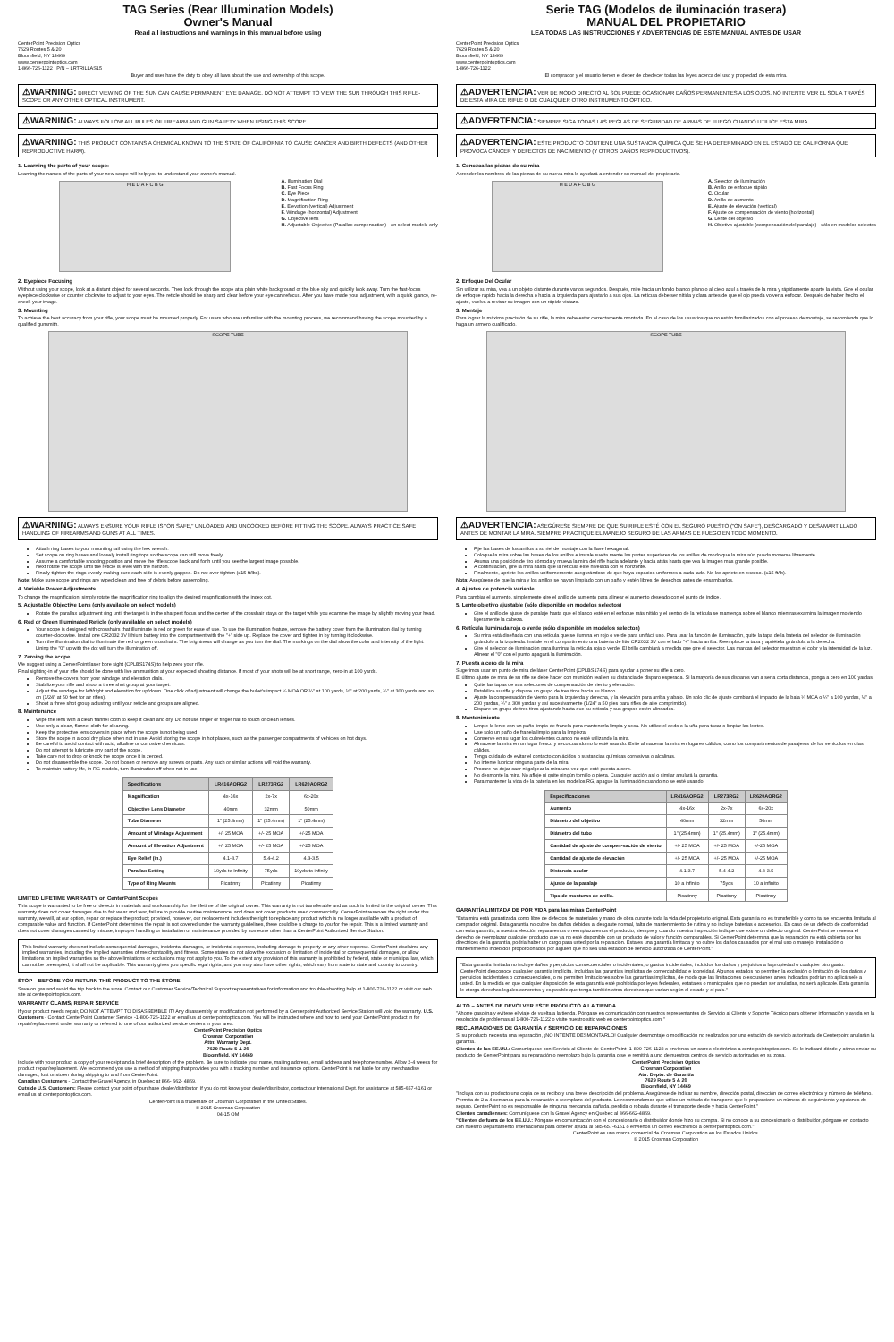TAG Series (Rear Illumination Models)
Owner's Manual
Read all instructions and warnings in this manual before using
CenterPoint Precision Optics
7629 Routes 5 & 20
Bloomfield, NY 14469
www.centerpointoptics.com
1-866-726-1122 P/N – LRTRILLAS15
Buyer and user have the duty to obey all laws about the use and ownership of this scope.
⚠WARNING: DIRECT VIEWING OF THE SUN CAN CAUSE PERMANENT EYE DAMAGE. DO NOT ATTEMPT TO VIEW THE SUN THROUGH THIS RIFLE-SCOPE OR ANY OTHER OPTICAL INSTRUMENT.
⚠WARNING: ALWAYS FOLLOW ALL RULES OF FIREARM AND GUN SAFETY WHEN USING THIS SCOPE.
⚠WARNING: THIS PRODUCT CONTAINS A CHEMICAL KNOWN TO THE STATE OF CALIFORNIA TO CAUSE CANCER AND BIRTH DEFECTS (AND OTHER REPRODUCTIVE HARM).
1. Learning the parts of your scope:
Learning the names of the parts of your new scope will help you to understand your owner's manual.
H E D A F C B G
A. Illumination Dial
B. Fast Focus Ring
C. Eye Piece
D. Magnification Ring
E. Elevation (vertical) Adjustment
F. Windage (horizontal) Adjustment
G. Objective lens
H. Adjustable Objective (Parallax compensation) - on select models only
2. Eyepiece Focusing
Without using your scope, look at a distant object for several seconds. Then look through the scope at a plain white background or the blue sky and quickly look away. Turn the fast-focus eyepiece clockwise or counter clockwise to adjust to your eyes. The reticle should be sharp and clear before your eye can refocus. After you have made your adjustment, with a quick glance, re-check your image.
3. Mounting
To achieve the best accuracy from your rifle, your scope must be mounted properly. For users who are unfamiliar with the mounting process, we recommend having the scope mounted by a qualified gunsmith.
SCOPE TUBE
⚠WARNING: ALWAYS ENSURE YOUR RIFLE IS "ON SAFE," UNLOADED AND UNCOCKED BEFORE FITTING THE SCOPE. ALWAYS PRACTICE SAFE HANDLING OF FIREARMS AND GUNS AT ALL TIMES.
Attach ring bases to your mounting rail using the hex wrench.
Set scope on ring bases and loosely install ring tops so the scope can still move freely.
Assume a comfortable shooting position and move the rifle scope back and forth until you see the largest image possible.
Next rotate the scope until the reticle is level with the horizon.
Finally tighten the rings evenly making sure each side is evenly gapped. Do not over tighten (≤15 ft/lbs).
Note: Make sure scope and rings are wiped clean and free of debris before assembling.
4. Variable Power Adjustments
To change the magnification, simply rotate the magnification ring to align the desired magnification with the index dot.
5. Adjustable Objective Lens (only available on select models)
Rotate the parallax adjustment ring until the target is in the sharpest focus and the center of the crosshair stays on the target while you examine the image by slightly moving your head.
6. Red or Green Illuminated Reticle (only available on select models)
Your scope is designed with crosshairs that illuminate in red or green for ease of use. To use the illumination feature, remove the battery cover from the illumination dial by turning counter-clockwise. Install one CR2032 3V lithium battery into the compartment with the "+" side up. Replace the cover and tighten in by turning it clockwise.
Turn the illumination dial to illuminate the red or green crosshairs. The brightness will change as you turn the dial. The markings on the dial show the color and intensity of the light. Lining the "0" up with the dot will turn the illumination off.
7. Zeroing the scope
We suggest using a CenterPoint laser bore sight (CPLBS174S) to help zero your rifle.
Final sighting-in of your rifle should be done with live ammunition at your expected shooting distance. If most of your shots will be at short range, zero-in at 100 yards.
Remove the covers from your windage and elevation dials.
Stabilize your rifle and shoot a three shot group at your target.
Adjust the windage for left/right and elevation for up/down. One click of adjustment will change the bullet's impact ¼ MOA OR ¼" at 100 yards, ½" at 200 yards, ¾" at 300 yards and so on (1/24" at 50 feet for air rifles).
Shoot a three shot group adjusting until your reticle and groups are aligned.
8. Maintenance
Wipe the lens with a clean flannel cloth to keep it clean and dry. Do not use finger or finger nail to touch or clean lenses.
Use only a clean, flannel cloth for cleaning.
Keep the protective lens covers in place when the scope is not being used.
Store the scope in a cool dry place when not in use. Avoid storing the scope in hot places, such as the passenger compartments of vehicles on hot days.
Be careful to avoid contact with acid, alkaline or corrosive chemicals.
Do not attempt to lubricate any part of the scope.
Take care not to drop or knock the scope once it is zeroed.
Do not disassemble the scope. Do not loosen or remove any screws or parts. Any such or similar actions will void the warranty.
To maintain battery life, in RG models, turn illumination off when not in use.
| Specifications | LR416AORG2 | LR273RG2 | LR620AORG2 |
| --- | --- | --- | --- |
| Magnification | 4x-16x | 2x-7x | 6x-20x |
| Objective Lens Diameter | 40mm | 32mm | 50mm |
| Tube Diameter | 1" (25.4mm) | 1" (25.4mm) | 1" (25.4mm) |
| Amount of Windage Adjustment | +/- 25 MOA | +/- 25 MOA | +/-25 MOA |
| Amount of Elevation Adjustment | +/- 25 MOA | +/- 25 MOA | +/-25 MOA |
| Eye Relief (in.) | 4.1-3.7 | 5.4-4.2 | 4.3-3.5 |
| Parallax Setting | 10yds to Infinity | 75yds | 10yds to infinity |
| Type of Ring Mounts | Picatinny | Picatinny | Picatinny |
LIMITED LIFETIME WARRANTY on CenterPoint Scopes
This scope is warranted to be free of defects in materials and workmanship for the lifetime of the original owner. This warranty is not transferable and as such is limited to the original owner. This warranty does not cover damages due to fair wear and tear, failure to provide routine maintenance, and does not cover products used commercially. CenterPoint reserves the right under this warranty, we will, at our option, repair or replace the product; provided, however, our replacement includes the right to replace any product which is no longer available with a product of comparable value and function. If CenterPoint determines the repair is not covered under the warranty guidelines, there could be a charge to you for the repair. This is a limited warranty and does not cover damages caused by misuse, improper handling or installation or maintenance provided by someone other than a CenterPoint Authorized Service Station.
This limited warranty does not include consequential damages, incidental damages, or incidental expenses, including damage to property or any other expense. CenterPoint disclaims any implied warranties, including the implied warranties of merchantability and fitness. Some states do not allow the exclusion or limitation of incidental or consequential damages, or allow limitations on implied warranties so the above limitations or exclusions may not apply to you. To the extent any provision of this warranty is prohibited by federal, state or municipal law, which cannot be preempted, it shall not be applicable. This warranty gives you specific legal rights, and you may also have other rights, which vary from state to state and country to country.
STOP – BEFORE YOU RETURN THIS PRODUCT TO THE STORE
Save on gas and avoid the trip back to the store. Contact our Customer Service/Technical Support representatives for information and trouble-shooting help at 1-800-726-1122 or visit our web site at centerpointoptics.com.
WARRANTY CLAIMS/ REPAIR SERVICE
If your product needs repair, DO NOT ATTEMPT TO DISASSEMBLE IT! Any disassembly or modification not performed by a Centerpoint Authorized Service Station will void the warranty. U.S. Customers - Contact CenterPoint Customer Service -1-800-726-1122 or email us at centerpointoptics.com. You will be instructed where and how to send your CenterPoint product in for repair/replacement under warranty or referred to one of our authorized service centers in your area.
CenterPoint Precision Optics
Crosman Corporation
Attn: Warranty Dept.
7629 Route 5 & 20
Bloomfield, NY 14469
Include with your product a copy of your receipt and a brief description of the problem. Be sure to indicate your name, mailing address, email address and telephone number. Allow 2-4 weeks for product repair/replacement. We recommend you use a method of shipping that provides you with a tracking number and insurance options. CenterPoint is not liable for any merchandise damaged, lost or stolen during shipping to and from CenterPoint.
Canadian Customers - Contact the Gravel Agency, in Quebec at 866- 662- 4869.
Outside U.S. Customers: Please contact your point of purchase dealer/distributor. If you do not know your dealer/distributor, contact our International Dept. for assistance at 585-657-6161 or email us at centerpointoptics.com.
CenterPoint is a trademark of Crosman Corporation in the United States.
© 2015 Crosman Corporation
04-15 OM
Serie TAG (Modelos de iluminación trasera)
MANUAL DEL PROPIETARIO
LEA TODAS LAS INSTRUCCIONES Y ADVERTENCIAS DE ESTE MANUAL ANTES DE USAR
CenterPoint Precision Optics
7629 Routes 5 & 20
Bloomfield, NY 14469
www.centerpointoptics.com
1-866-726-1122
El comprador y el usuario tienen el deber de obedecer todas las leyes acerca del uso y propiedad de esta mira.
⚠ADVERTENCIA: VER DE MODO DIRECTO AL SOL PUEDE OCASIONAR DAÑOS PERMANENTES A LOS OJOS. NO INTENTE VER EL SOL A TRAVÉS DE ESTA MIRA DE RIFLE O DE CUALQUIER OTRO INSTRUMENTO ÓPTICO.
⚠ADVERTENCIA: SIEMPRE SIGA TODAS LAS REGLAS DE SEGURIDAD DE ARMAS DE FUEGO CUANDO UTILICE ESTA MIRA.
⚠ADVERTENCIA: ESTE PRODUCTO CONTIENE UNA SUSTANCIA QUÍMICA QUE SE HA DETERMINADO EN EL ESTADO DE CALIFORNIA QUE PROVOCA CÁNCER Y DEFECTOS DE NACIMIENTO (Y OTROS DAÑOS REPRODUCTIVOS).
1. Conozca las piezas de su mira
Aprender los nombres de las piezas de su nueva mira le ayudará a entender su manual del propietario.
H E D A F C B G
A. Selector de iluminación
B. Anillo de enfoque rápido
C. Ocular
D. Anillo de aumento
E. Ajuste de elevación (vertical)
F. Ajuste de compensación de viento (horizontal)
G. Lente del objetivo
H. Objetivo ajustable (compensación del paralaje) - sólo en modelos selectos
2. Enfoque Del Ocular
Sin utilizar su mira, vea a un objeto distante durante varios segundos. Después, mire hacia un fondo blanco plano o al cielo azul a través de la mira y rápidamente aparte la vista. Gire el ocular de enfoque rápido hacia la derecha o hacia la izquierda para ajustarlo a sus ojos. La retícula debe ser nítida y clara antes de que el ojo pueda volver a enfocar. Después de haber hecho el ajuste, vuelva a revisar su imagen con un rápido vistazo.
3. Montaje
Para lograr la máxima precisión de su rifle, la mira debe estar correctamente montada. En el caso de los usuarios que no están familiarizados con el proceso de montaje, se recomienda que lo haga un armero cualificado.
SCOPE TUBE
⚠ADVERTENCIA: ASEGÚRESE SIEMPRE DE QUE SU RIFLE ESTÉ CON EL SEGURO PUESTO ("ON SAFE"), DESCARGADO Y DESAMARTILLADO ANTES DE MONTAR LA MIRA. SIEMPRE PRACTIQUE EL MANEJO SEGURO DE LAS ARMAS DE FUEGO EN TODO MOMENTO.
Fije las bases de los anillos a su riel de montaje con la llave hexagonal.
Coloque la mira sobre las bases de los anillos e instale suelta mente las partes superiores de los anillos de modo que la mira aún pueda moverse libremente.
Asuma una posición de tiro cómoda y mueva la mira del rifle hacia adelante y hacia atrás hasta que vea la imagen más grande posible.
A continuación, gire la mira hasta que la retícula esté nivelada con el horizonte.
Finalmente, apriete los anillos uniformemente asegurándose de que haya espacios uniformes a cada lado. No los apriete en exceso. (≤15 ft/lb).
Nota: Asegúrese de que la mira y los anillos se hayan limpiado con un paño y estén libres de desechos antes de ensamblarlos.
4. Ajustes de potencia variable
Para cambiar el aumento, simplemente gire el anillo de aumento para alinear el aumento deseado con el punto de índice.
5. Lente objetivo ajustable (sólo disponible en modelos selectos)
Gire el anillo de ajuste de paralaje hasta que el blanco esté en el enfoque más nítido y el centro de la retícula se mantenga sobre el blanco mientras examina la imagen moviendo ligeramente la cabeza.
6. Retícula iluminada roja o verde (sólo disponible en modelos selectos)
Su mira está diseñada con una retícula que se ilumina en rojo o verde para un fácil uso. Para usar la función de iluminación, quite la tapa de la batería del selector de iluminación girándolo a la izquierda. Instale en el compartimento una batería de litio CR2032 3V con el lado "+" hacia arriba. Reemplace la tapa y apriétela girándola a la derecha.
Gire el selector de iluminación para iluminar la retícula roja o verde. El brillo cambiará a medida que gire el selector. Las marcas del selector muestran el color y la intensidad de la luz. Alinear el "0" con el punto apagará la iluminación.
7. Puesta a cero de la mira
Sugerimos usar un punto de mira de láser CenterPoint (CPLBS174S) para ayudar a poner su rifle a cero.
El último ajuste de mira de su rifle se debe hacer con munición real en su distancia de disparo esperada. Si la mayoría de sus disparos van a ser a corta distancia, ponga a cero en 100 yardas.
Quite las tapas de sus selectores de compensación de viento y elevación.
Estabilice su rifle y dispare un grupo de tres tiros hacia su blanco.
Ajuste la compensación de viento para la izquierda y derecha, y la elevación para arriba y abajo. Un solo clic de ajuste cambiará el impacto de la bala ¼ MOA o ¼" a 100 yardas, ½" a 200 yardas, ¾" a 300 yardas y así sucesivamente (1/24" a 50 pies para rifles de aire comprimido).
Dispare un grupo de tres tiros ajustando hasta que su retícula y sus grupos estén alineados.
8. Mantenimiento
Limpie la lente con un paño limpio de franela para mantenerla limpia y seca. No utilice el dedo o la uña para tocar o limpiar las lentes.
Use solo un paño de franela limpio para la limpieza.
Conserve en su lugar los cubrelentes cuando no esté utilizando la mira.
Almacene la mira en un lugar fresco y seco cuando no lo esté usando. Evite almacenar la mira en lugares cálidos, como los compartimentos de pasajeros de los vehículos en días cálidos.
Tenga cuidado de evitar el contacto con ácidos o sustancias químicas corrosivas o alcalinas.
No intente lubricar ninguna parte de la mira.
Procure no dejar caer ni golpear la mira una vez que esté puesta a cero.
No desmonte la mira. No afloje ni quite ningún tornillo o pieza. Cualquier acción así o similar anulará la garantía.
Para mantener la vida de la batería en los modelos RG, apague la iluminación cuando no se esté usando.
| Especificaciones | LR416AORG2 | LR273RG2 | LR620AORG2 |
| --- | --- | --- | --- |
| Aumento | 4x-16x | 2x-7x | 6x-20x |
| Diámetro del objetivo | 40mm | 32mm | 50mm |
| Diámetro del tubo | 1" (25.4mm) | 1" (25.4mm) | 1" (25.4mm) |
| Cantidad de ajuste de compen-sación de viento | +/- 25 MOA | +/- 25 MOA | +/-25 MOA |
| Cantidad de ajuste de elevación | +/- 25 MOA | +/- 25 MOA | +/-25 MOA |
| Distancia ocular | 4.1-3.7 | 5.4-4.2 | 4.3-3.5 |
| Ajuste de la paralaje | 10 a infinito | 75yds | 10 a infinito |
| Tipo de monturas de anillo. | Picatinny | Picatinny | Picatinny |
GARANTÍA LIMITADA DE POR VIDA para las miras CenterPoint
"Esta mira está garantizada como libre de defectos de materiales y mano de obra durante toda la vida del propietario original. Esta garantía no es transferible y como tal se encuentra limitada al comprador original. Esta garantía no cubre los daños debidos al desgaste normal, falta de mantenimiento de rutina y no incluye baterías o accesorios. En caso de un defecto de conformidad con esta garantía, a nuestra elección repararemos o reemplazaremos el producto, siempre y cuando nuestra inspección indique que existe un defecto original. CenterPoint se reserva el derecho de reemplazar cualquier producto que ya no esté disponible con un producto de valor y función comparables. Si CenterPoint determina que la reparación no está cubierta por las directrices de la garantía, podría haber un cargo para usted por la reparación. Esta es una garantía limitada y no cubre los daños causados por el mal uso o manejo, instalación o mantenimiento indebidos proporcionados por alguien que no sea una estación de servicio autorizada de CenterPoint."
"Esta garantía limitada no incluye daños y perjuicios consecuenciales o incidentales, o gastos incidentales, incluidos los daños y perjuicios a la propiedad o cualquier otro gasto. CenterPoint desconoce cualquier garantía implícita, incluidas las garantías implícitas de comerciabilidad e idoneidad. Algunos estados no permiten la exclusión o limitación de los daños y perjuicios incidentales o consecuenciales, o no permiten limitaciones sobre las garantías implícitas, de modo que las limitaciones o exclusiones antes indicadas podrían no aplicársele a usted. En la medida en que cualquier disposición de esta garantía esté prohibida por leyes federales, estatales o municipales que no puedan ser anuladas, no será aplicable. Esta garantía le otorga derechos legales concretos y es posible que tenga también otros derechos que varían según el estado y el país."
ALTO – ANTES DE DEVOLVER ESTE PRODUCTO A LA TIENDA
"Ahorre gasolina y evítese el viaje de vuelta a la tienda. Póngase en comunicación con nuestros representantes de Servicio al Cliente y Soporte Técnico para obtener información y ayuda en la resolución de problemas al 1-800-726-1122 o visite nuestro sitio web en centerpointoptics.com."
RECLAMACIONES DE GARANTÍA Y SERVICIO DE REPARACIONES
Si su producto necesita una reparación, ¡NO INTENTE DESMONTARLO! Cualquier desmontaje o modificación no realizados por una estación de servicio autorizada de Centerpoint anularán la garantía.
Clientes de los EE.UU.: Comuníquese con Servicio al Cliente de CenterPoint -1-800-726-1122 o envíenos un correo electrónico a centerpointoptics.com. Se le indicará dónde y cómo enviar su producto de CenterPoint para su reparación o reemplazo bajo la garantía o se le remitirá a uno de nuestros centros de servicio autorizados en su zona.
CenterPoint Precision Optics
Crosman Corporation
Atn: Depto. de Garantía
7629 Route 5 & 20
Bloomfield, NY 14469
"Incluya con su producto una copia de su recibo y una breve descripción del problema. Asegúrese de indicar su nombre, dirección postal, dirección de correo electrónico y número de teléfono. Permita de 2 a 4 semanas para la reparación o reemplazo del producto. Le recomendamos que utilice un método de transporte que le proporcione un número de seguimiento y opciones de seguro. CenterPoint no es responsable de ninguna mercancía dañada, perdida o robada durante el transporte desde y hacia CenterPoint."
Clientes canadienses: Comuníquese con la Gravel Agency en Quebec al 866-662-4869.
"Clientes de fuera de los EE.UU.: Póngase en comunicación con el concesionario o distribuidor donde hizo su compra. Si no conoce a su concesionario o distribuidor, póngase en contacto con nuestro Departamento Internacional para obtener ayuda al 585-657-6161 o envíenos un correo electrónico a centerpointoptics.com."
CenterPoint es una marca comercial de Crosman Corporation en los Estados Unidos.
© 2015 Crosman Corporation